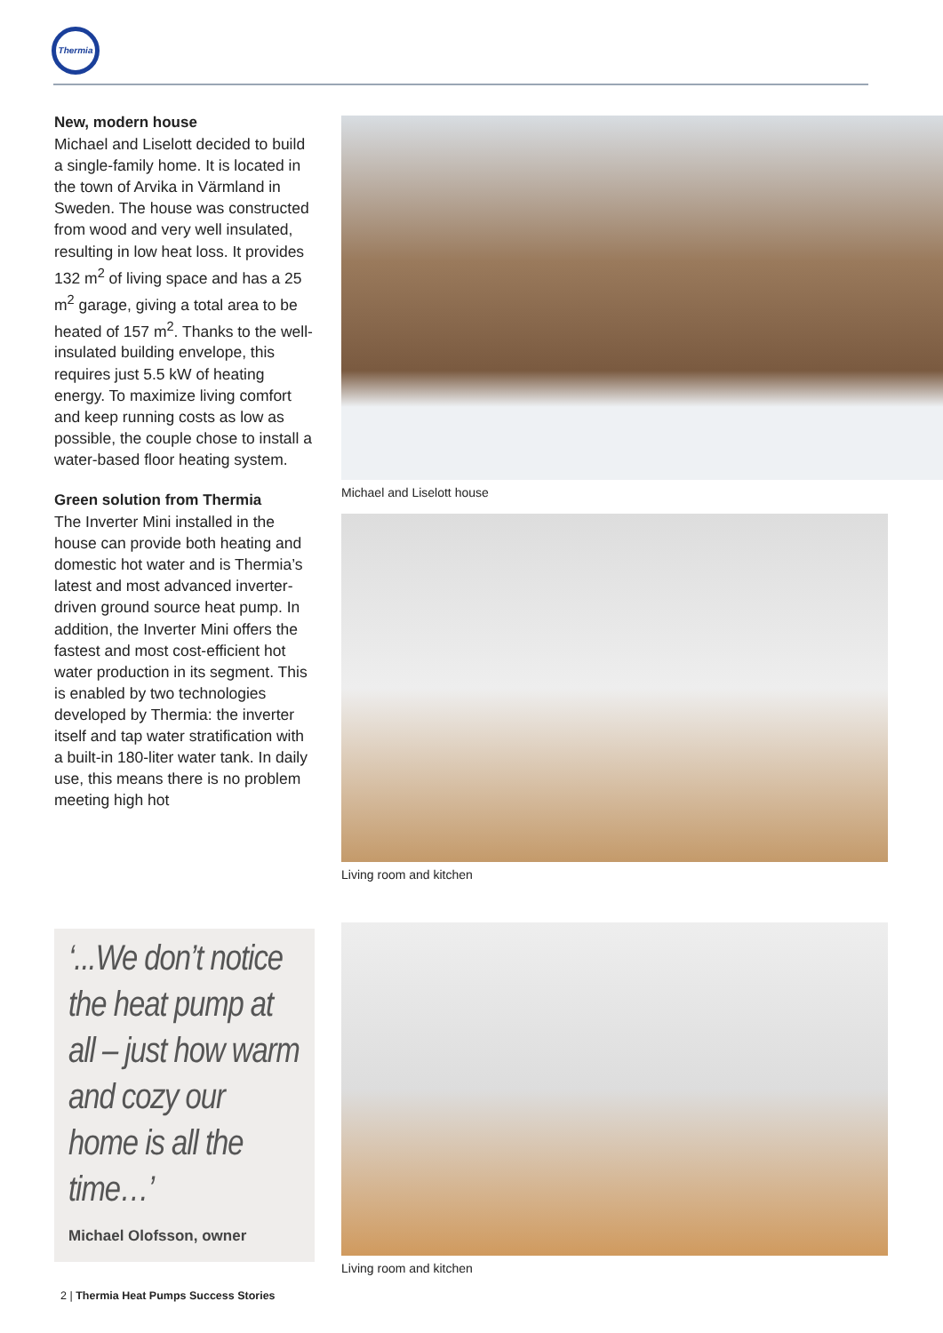Thermia
New, modern house
Michael and Liselott decided to build a single-family home. It is located in the town of Arvika in Värmland in Sweden. The house was constructed from wood and very well insulated, resulting in low heat loss. It provides 132 m<sup>2</sup> of living space and has a 25 m<sup>2</sup> garage, giving a total area to be heated of 157 m<sup>2</sup>. Thanks to the well-insulated building envelope, this requires just 5.5 kW of heating energy. To maximize living comfort and keep running costs as low as possible, the couple chose to install a water-based floor heating system.
Green solution from Thermia
The Inverter Mini installed in the house can provide both heating and domestic hot water and is Thermia’s latest and most advanced inverter-driven ground source heat pump. In addition, the Inverter Mini offers the fastest and most cost-efficient hot water production in its segment. This is enabled by two technologies developed by Thermia: the inverter itself and tap water stratification with a built-in 180-liter water tank. In daily use, this means there is no problem meeting high hot
Michael and Liselott house
Living room and kitchen
Living room and kitchen
‘...We don’t notice the heat pump at all – just how warm and cozy our home is all the time…’
Michael Olofsson, owner
2 | Thermia Heat Pumps Success Stories